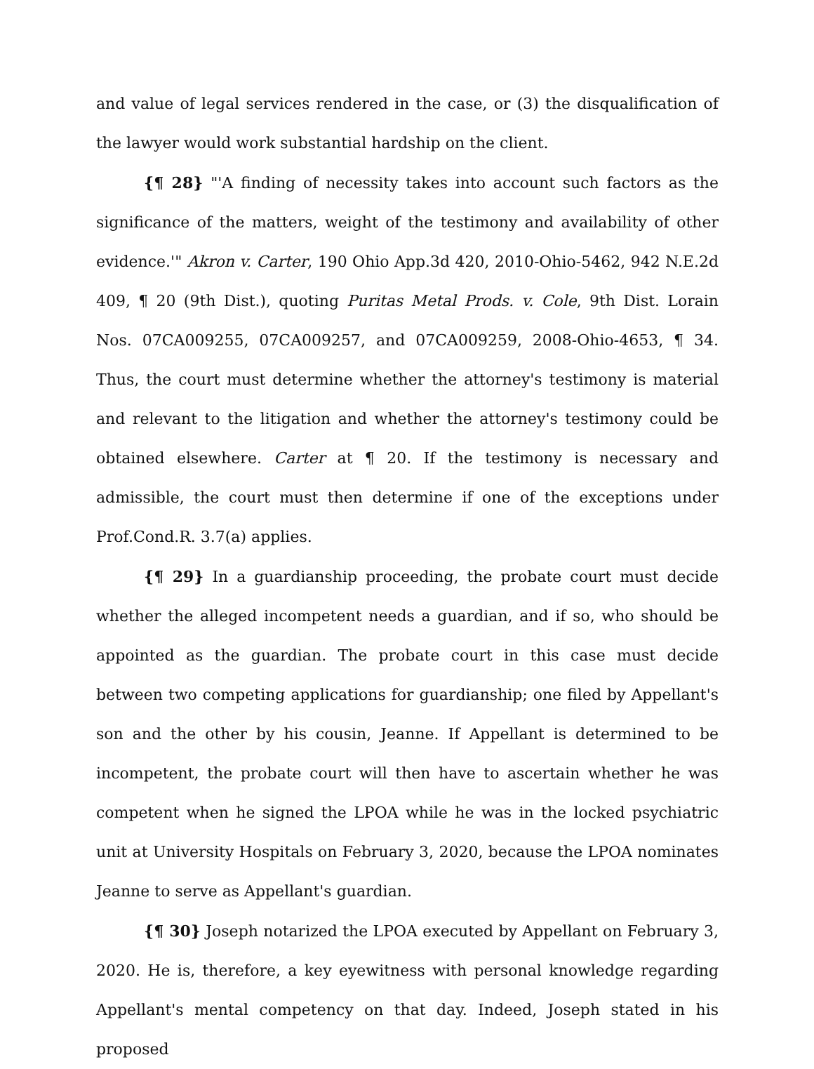and value of legal services rendered in the case, or (3) the disqualification of the lawyer would work substantial hardship on the client.
{¶ 28} "'A finding of necessity takes into account such factors as the significance of the matters, weight of the testimony and availability of other evidence.'" Akron v. Carter, 190 Ohio App.3d 420, 2010-Ohio-5462, 942 N.E.2d 409, ¶ 20 (9th Dist.), quoting Puritas Metal Prods. v. Cole, 9th Dist. Lorain Nos. 07CA009255, 07CA009257, and 07CA009259, 2008-Ohio-4653, ¶ 34. Thus, the court must determine whether the attorney's testimony is material and relevant to the litigation and whether the attorney's testimony could be obtained elsewhere. Carter at ¶ 20. If the testimony is necessary and admissible, the court must then determine if one of the exceptions under Prof.Cond.R. 3.7(a) applies.
{¶ 29} In a guardianship proceeding, the probate court must decide whether the alleged incompetent needs a guardian, and if so, who should be appointed as the guardian. The probate court in this case must decide between two competing applications for guardianship; one filed by Appellant's son and the other by his cousin, Jeanne. If Appellant is determined to be incompetent, the probate court will then have to ascertain whether he was competent when he signed the LPOA while he was in the locked psychiatric unit at University Hospitals on February 3, 2020, because the LPOA nominates Jeanne to serve as Appellant's guardian.
{¶ 30} Joseph notarized the LPOA executed by Appellant on February 3, 2020. He is, therefore, a key eyewitness with personal knowledge regarding Appellant's mental competency on that day. Indeed, Joseph stated in his proposed